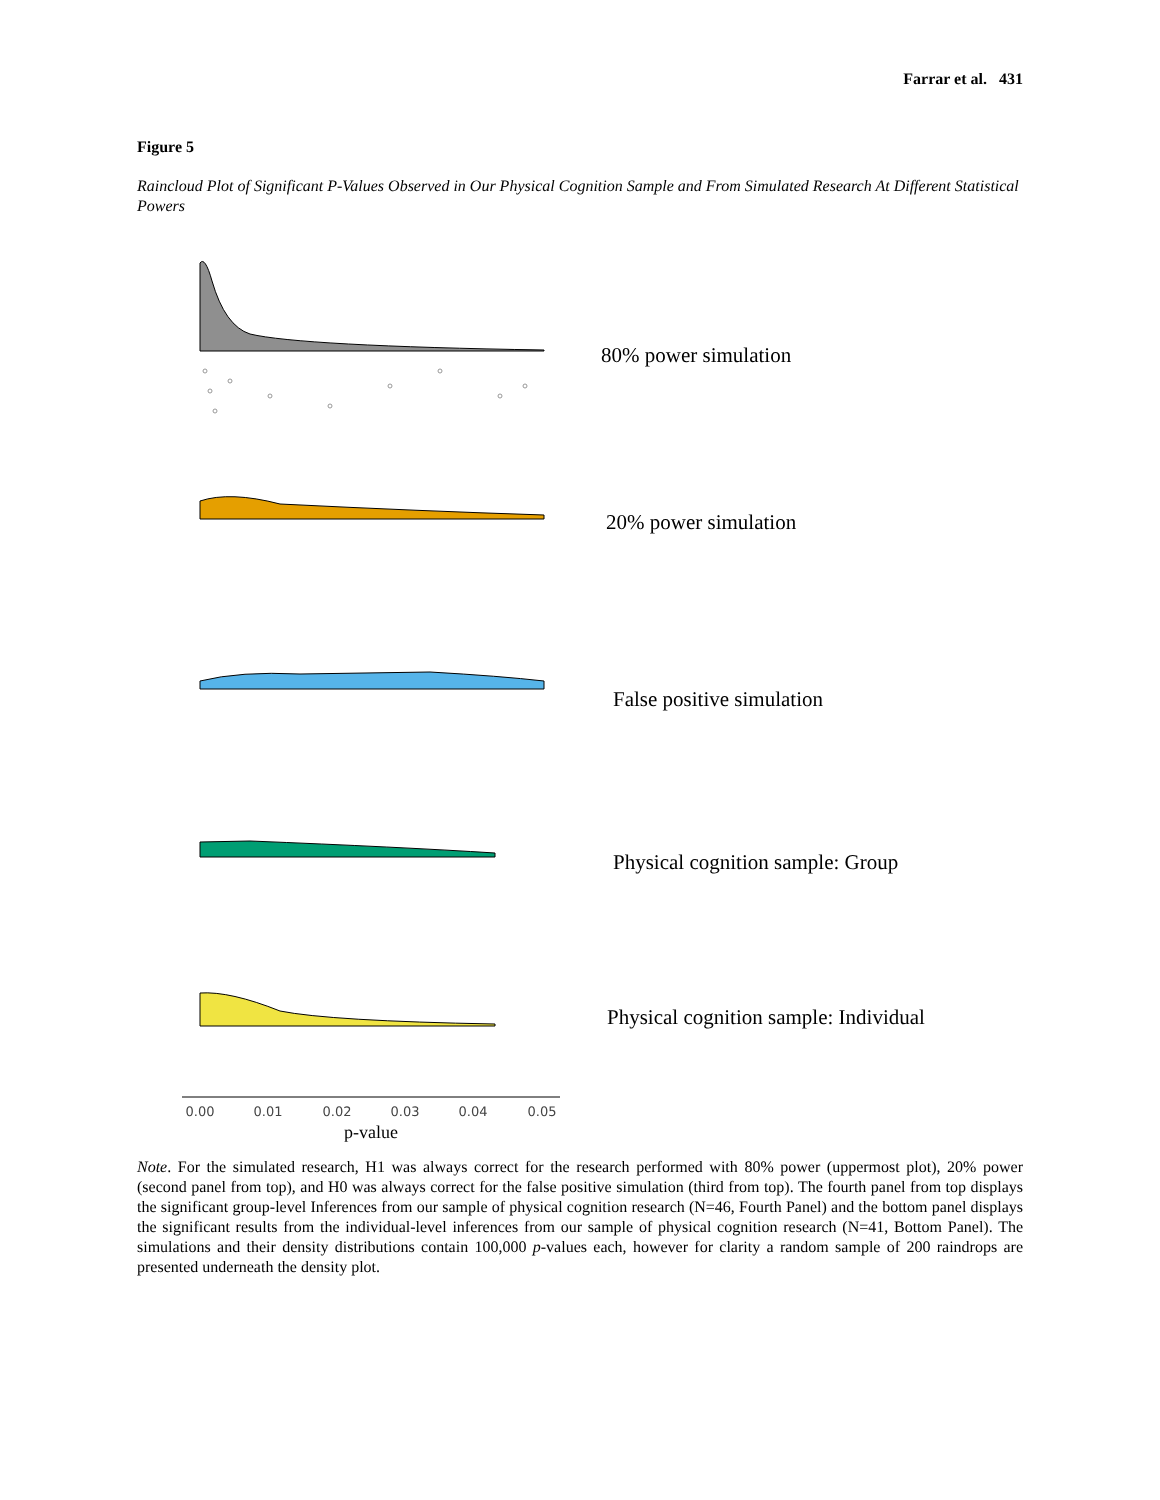Farrar et al. 431
Figure 5
Raincloud Plot of Significant P-Values Observed in Our Physical Cognition Sample and From Simulated Research At Different Statistical Powers
0.00
0.01
0.02
0.03
0.04
0.05
p-value
80% power simulation
20% power simulation
False positive simulation
Physical cognition sample: Group
Physical cognition sample: Individual
Note. For the simulated research, H1 was always correct for the research performed with 80% power (uppermost plot), 20% power (second panel from top), and H0 was always correct for the false positive simulation (third from top). The fourth panel from top displays the significant group-level Inferences from our sample of physical cognition research (N=46, Fourth Panel) and the bottom panel displays the significant results from the individual-level inferences from our sample of physical cognition research (N=41, Bottom Panel). The simulations and their density distributions contain 100,000 p-values each, however for clarity a random sample of 200 raindrops are presented underneath the density plot.